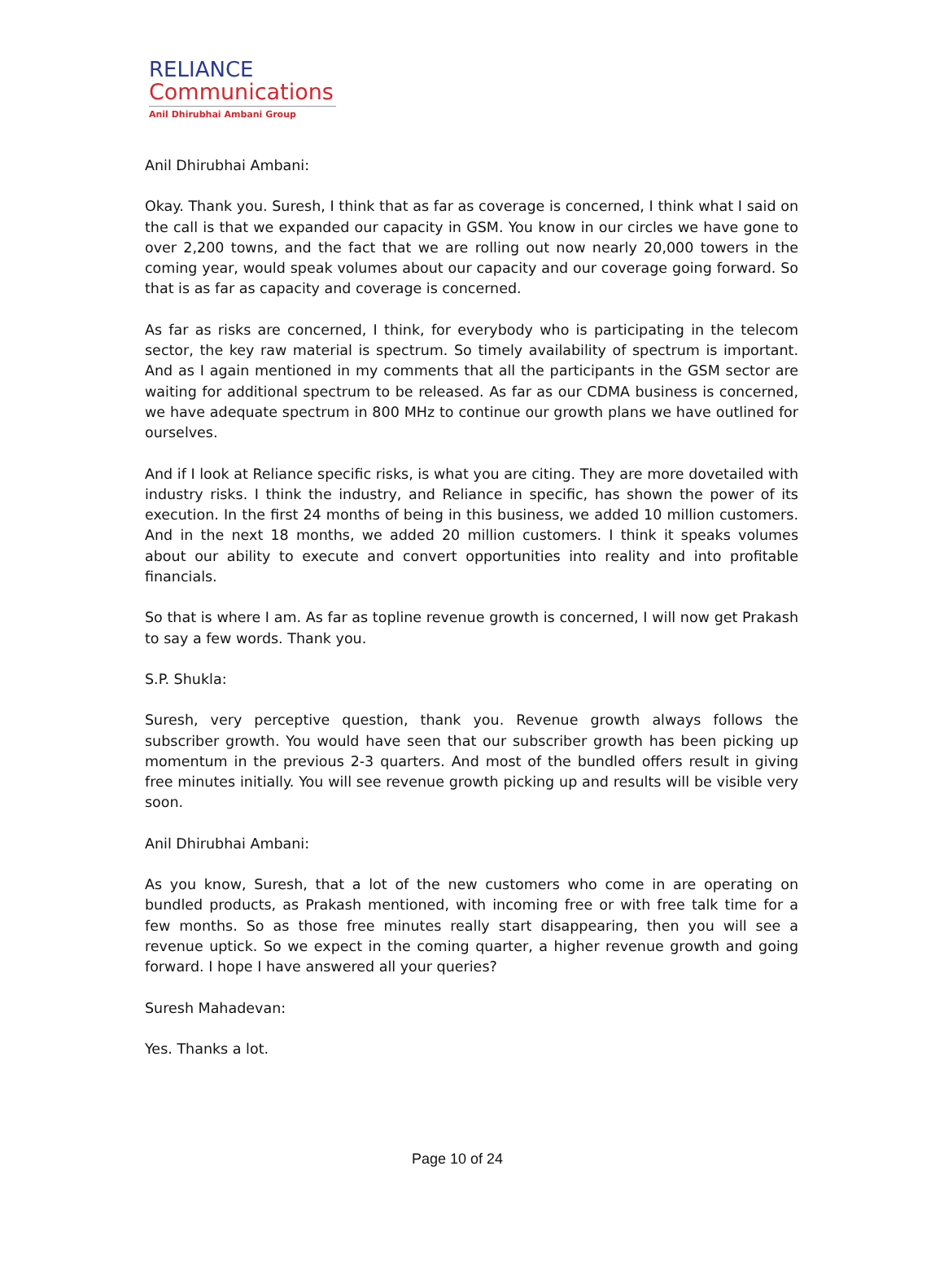RELIANCE
Communications
Anil Dhirubhai Ambani Group
Anil Dhirubhai Ambani:
Okay. Thank you. Suresh, I think that as far as coverage is concerned, I think what I said on the call is that we expanded our capacity in GSM. You know in our circles we have gone to over 2,200 towns, and the fact that we are rolling out now nearly 20,000 towers in the coming year, would speak volumes about our capacity and our coverage going forward. So that is as far as capacity and coverage is concerned.
As far as risks are concerned, I think, for everybody who is participating in the telecom sector, the key raw material is spectrum. So timely availability of spectrum is important. And as I again mentioned in my comments that all the participants in the GSM sector are waiting for additional spectrum to be released. As far as our CDMA business is concerned, we have adequate spectrum in 800 MHz to continue our growth plans we have outlined for ourselves.
And if I look at Reliance specific risks, is what you are citing. They are more dovetailed with industry risks. I think the industry, and Reliance in specific, has shown the power of its execution. In the first 24 months of being in this business, we added 10 million customers. And in the next 18 months, we added 20 million customers. I think it speaks volumes about our ability to execute and convert opportunities into reality and into profitable financials.
So that is where I am. As far as topline revenue growth is concerned, I will now get Prakash to say a few words. Thank you.
S.P. Shukla:
Suresh, very perceptive question, thank you. Revenue growth always follows the subscriber growth. You would have seen that our subscriber growth has been picking up momentum in the previous 2-3 quarters. And most of the bundled offers result in giving free minutes initially. You will see revenue growth picking up and results will be visible very soon.
Anil Dhirubhai Ambani:
As you know, Suresh, that a lot of the new customers who come in are operating on bundled products, as Prakash mentioned, with incoming free or with free talk time for a few months. So as those free minutes really start disappearing, then you will see a revenue uptick. So we expect in the coming quarter, a higher revenue growth and going forward. I hope I have answered all your queries?
Suresh Mahadevan:
Yes. Thanks a lot.
Page 10 of 24